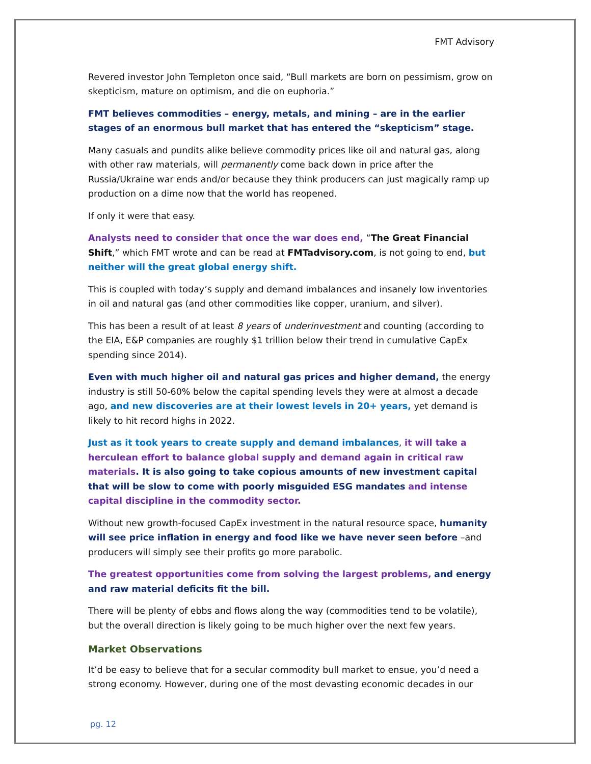FMT Advisory
Revered investor John Templeton once said, “Bull markets are born on pessimism, grow on skepticism, mature on optimism, and die on euphoria.”
FMT believes commodities – energy, metals, and mining – are in the earlier stages of an enormous bull market that has entered the “skepticism” stage.
Many casuals and pundits alike believe commodity prices like oil and natural gas, along with other raw materials, will permanently come back down in price after the Russia/Ukraine war ends and/or because they think producers can just magically ramp up production on a dime now that the world has reopened.
If only it were that easy.
Analysts need to consider that once the war does end, “The Great Financial Shift,” which FMT wrote and can be read at FMTadvisory.com, is not going to end, but neither will the great global energy shift.
This is coupled with today’s supply and demand imbalances and insanely low inventories in oil and natural gas (and other commodities like copper, uranium, and silver).
This has been a result of at least 8 years of underinvestment and counting (according to the EIA, E&P companies are roughly $1 trillion below their trend in cumulative CapEx spending since 2014).
Even with much higher oil and natural gas prices and higher demand, the energy industry is still 50-60% below the capital spending levels they were at almost a decade ago, and new discoveries are at their lowest levels in 20+ years, yet demand is likely to hit record highs in 2022.
Just as it took years to create supply and demand imbalances, it will take a herculean effort to balance global supply and demand again in critical raw materials. It is also going to take copious amounts of new investment capital that will be slow to come with poorly misguided ESG mandates and intense capital discipline in the commodity sector.
Without new growth-focused CapEx investment in the natural resource space, humanity will see price inflation in energy and food like we have never seen before –and producers will simply see their profits go more parabolic.
The greatest opportunities come from solving the largest problems, and energy and raw material deficits fit the bill.
There will be plenty of ebbs and flows along the way (commodities tend to be volatile), but the overall direction is likely going to be much higher over the next few years.
Market Observations
It’d be easy to believe that for a secular commodity bull market to ensue, you’d need a strong economy. However, during one of the most devasting economic decades in our
pg. 12